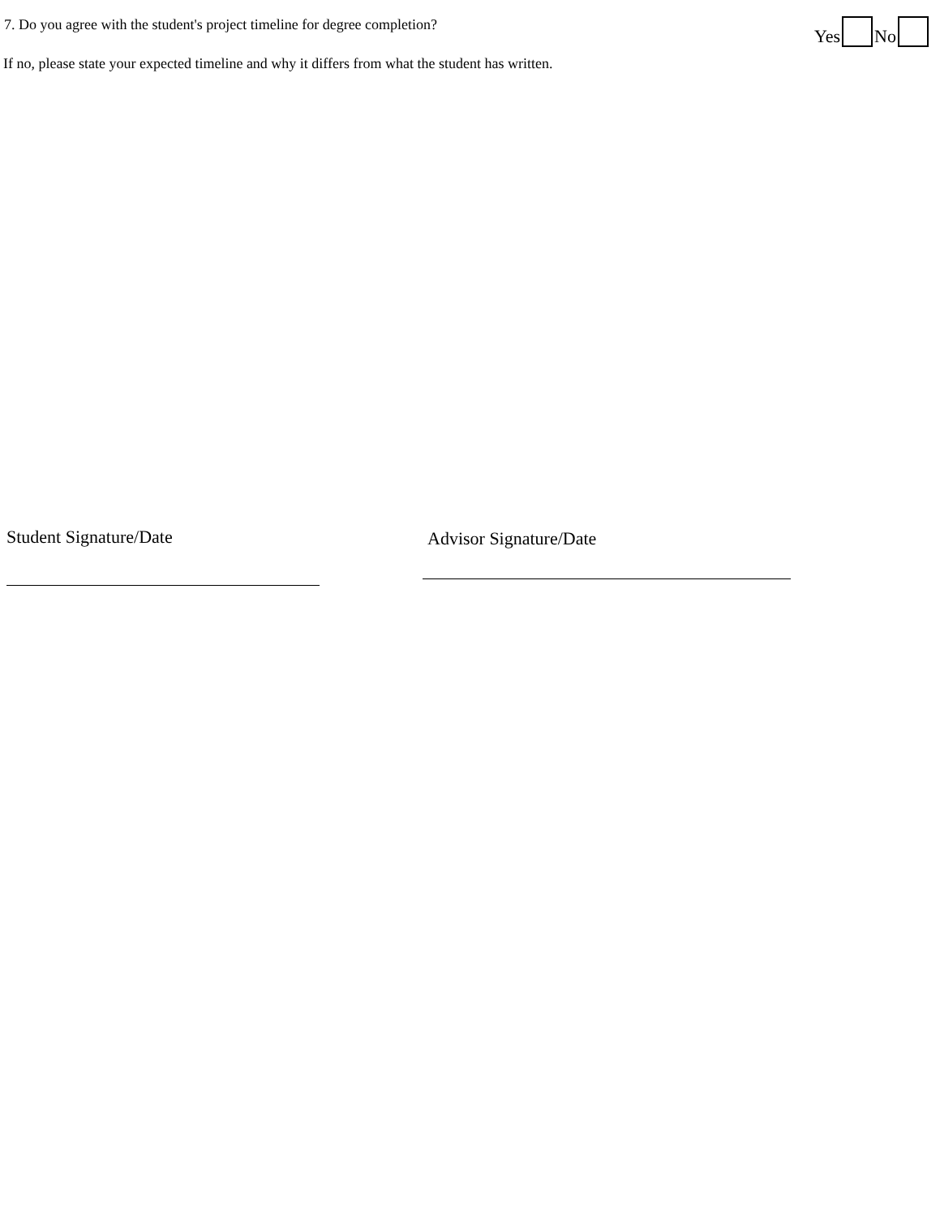7. Do you agree with the student's project timeline for degree completion?
Yes No
If no, please state your expected timeline and why it differs from what the student has written.
Student Signature/Date Advisor Signature/Date